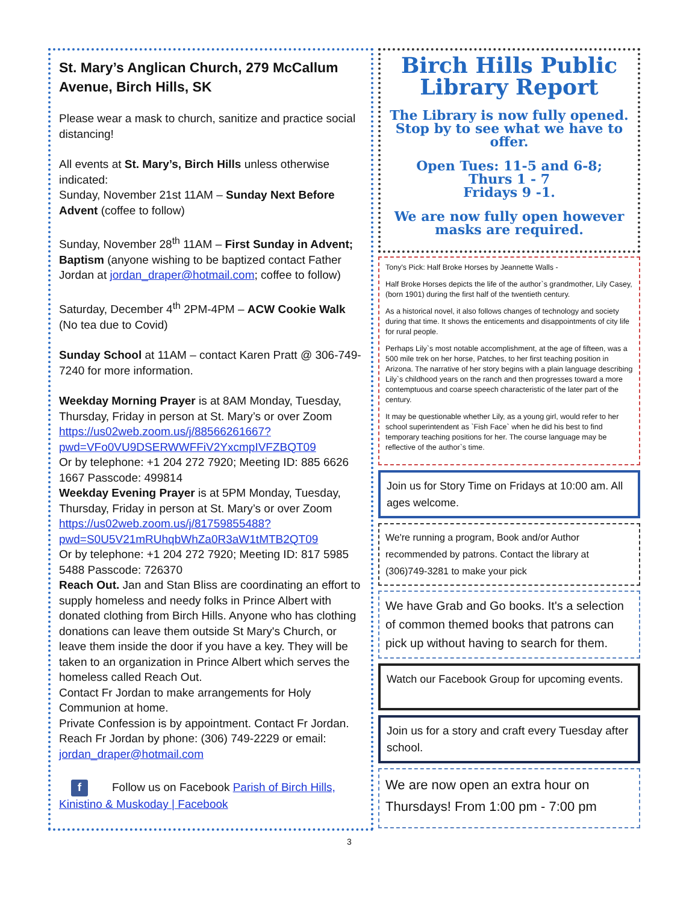St. Mary’s Anglican Church, 279 McCallum Avenue, Birch Hills, SK
Please wear a mask to church, sanitize and practice social distancing!
All events at St. Mary’s, Birch Hills unless otherwise indicated:
Sunday, November 21st 11AM – Sunday Next Before Advent (coffee to follow)
Sunday, November 28<sup>th</sup> 11AM – First Sunday in Advent; Baptism (anyone wishing to be baptized contact Father Jordan at jordan_draper@hotmail.com; coffee to follow)
Saturday, December 4<sup>th</sup> 2PM-4PM – ACW Cookie Walk (No tea due to Covid)
Sunday School at 11AM – contact Karen Pratt @ 306-749-7240 for more information.
Weekday Morning Prayer is at 8AM Monday, Tuesday, Thursday, Friday in person at St. Mary’s or over Zoom https://us02web.zoom.us/j/88566261667?pwd=VFo0VU9DSERWWFFiV2YxcmpIVFZBQT09
Or by telephone: +1 204 272 7920; Meeting ID: 885 6626 1667 Passcode: 499814
Weekday Evening Prayer is at 5PM Monday, Tuesday, Thursday, Friday in person at St. Mary’s or over Zoom https://us02web.zoom.us/j/81759855488?pwd=S0U5V21mRUhqbWhZa0R3aW1tMTB2QT09
Or by telephone: +1 204 272 7920; Meeting ID: 817 5985 5488 Passcode: 726370
Reach Out. Jan and Stan Bliss are coordinating an effort to supply homeless and needy folks in Prince Albert with donated clothing from Birch Hills. Anyone who has clothing donations can leave them outside St Mary's Church, or leave them inside the door if you have a key. They will be taken to an organization in Prince Albert which serves the homeless called Reach Out.
Contact Fr Jordan to make arrangements for Holy Communion at home.
Private Confession is by appointment. Contact Fr Jordan.
Reach Fr Jordan by phone: (306) 749-2229 or email: jordan_draper@hotmail.com
f Follow us on Facebook Parish of Birch Hills, Kinistino & Muskoday | Facebook
Birch Hills Public Library Report
The Library is now fully opened. Stop by to see what we have to offer.
Open Tues: 11-5 and 6-8;
Thurs 1 - 7
Fridays 9 -1.
We are now fully open however masks are required.
Tony's Pick: Half Broke Horses by Jeannette Walls -
Half Broke Horses depicts the life of the author`s grandmother, Lily Casey, (born 1901) during the first half of the twentieth century.
As a historical novel, it also follows changes of technology and society during that time. It shows the enticements and disappointments of city life for rural people.
Perhaps Lily`s most notable accomplishment, at the age of fifteen, was a 500 mile trek on her horse, Patches, to her first teaching position in Arizona. The narrative of her story begins with a plain language describing Lily`s childhood years on the ranch and then progresses toward a more contemptuous and coarse speech characteristic of the later part of the century.
It may be questionable whether Lily, as a young girl, would refer to her school superintendent as `Fish Face` when he did his best to find temporary teaching positions for her. The course language may be reflective of the author`s time.
Join us for Story Time on Fridays at 10:00 am. All ages welcome.
We're running a program, Book and/or Author recommended by patrons. Contact the library at (306)749-3281 to make your pick
We have Grab and Go books. It's a selection of common themed books that patrons can pick up without having to search for them.
Watch our Facebook Group for upcoming events.
Join us for a story and craft every Tuesday after school.
We are now open an extra hour on Thursdays! From 1:00 pm - 7:00 pm
3